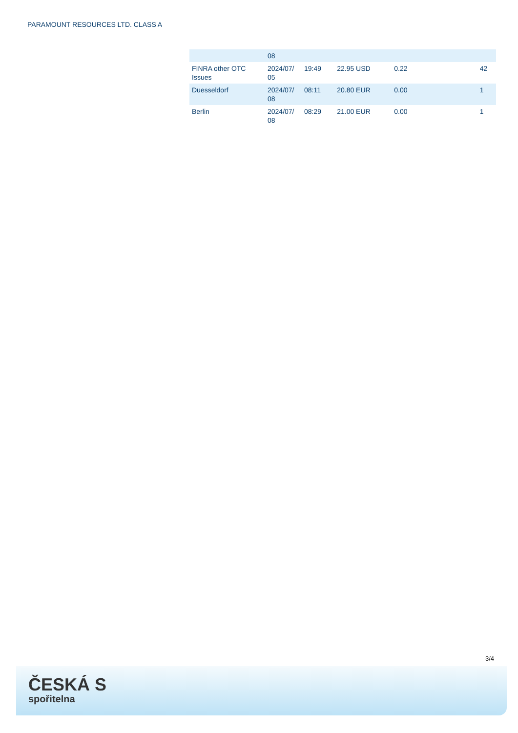PARAMOUNT RESOURCES LTD. CLASS A
| | 08 | | | | | |
| FINRA other OTC Issues | 2024/07/ 05 | 19:49 | 22.95 USD | 0.22 | | 42 |
| Duesseldorf | 2024/07/ 08 | 08:11 | 20.80 EUR | 0.00 | | 1 |
| Berlin | 2024/07/ 08 | 08:29 | 21.00 EUR | 0.00 | | 1 |
3/4
ČESKÁ S
spořitelna